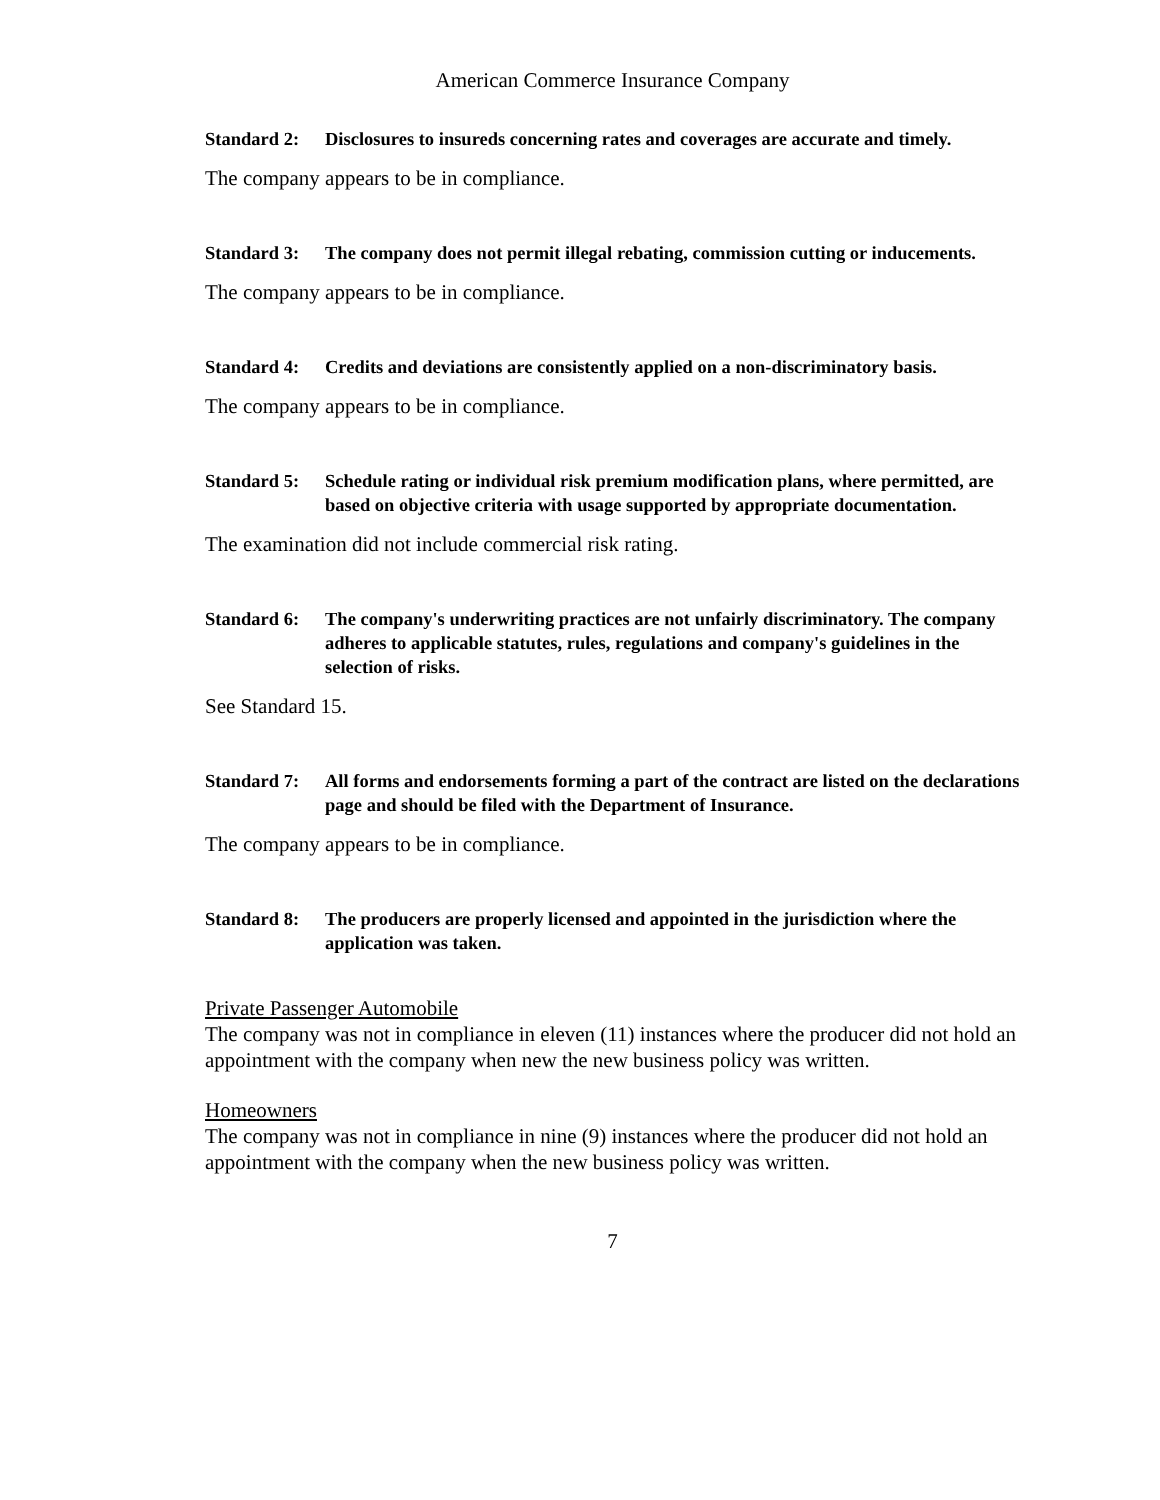American Commerce Insurance Company
Standard 2:
Disclosures to insureds concerning rates and coverages are accurate and timely.
The company appears to be in compliance.
Standard 3:
The company does not permit illegal rebating, commission cutting or inducements.
The company appears to be in compliance.
Standard 4:
Credits and deviations are consistently applied on a non-discriminatory basis.
The company appears to be in compliance.
Standard 5:
Schedule rating or individual risk premium modification plans, where permitted, are based on objective criteria with usage supported by appropriate documentation.
The examination did not include commercial risk rating.
Standard 6:
The company's underwriting practices are not unfairly discriminatory. The company adheres to applicable statutes, rules, regulations and company's guidelines in the selection of risks.
See Standard 15.
Standard 7:
All forms and endorsements forming a part of the contract are listed on the declarations page and should be filed with the Department of Insurance.
The company appears to be in compliance.
Standard 8:
The producers are properly licensed and appointed in the jurisdiction where the application was taken.
Private Passenger Automobile
The company was not in compliance in eleven (11) instances where the producer did not hold an appointment with the company when new the new business policy was written.
Homeowners
The company was not in compliance in nine (9) instances where the producer did not hold an appointment with the company when the new business policy was written.
7